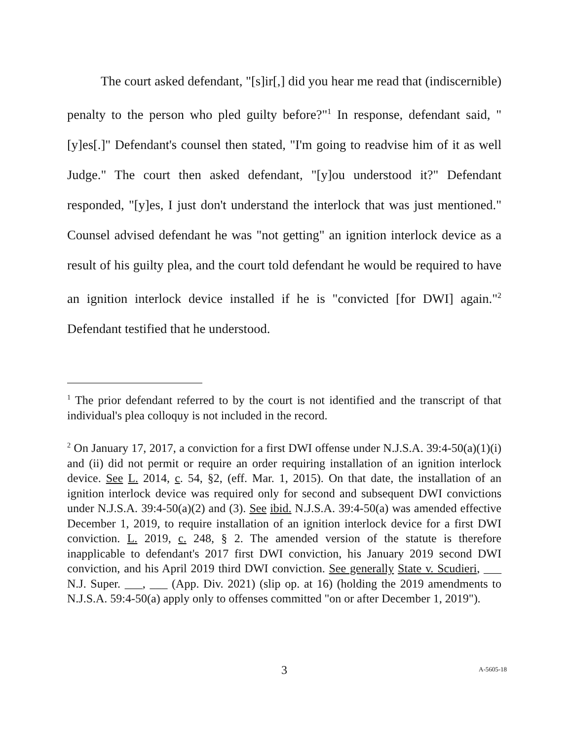The court asked defendant, "[s]ir[,] did you hear me read that (indiscernible) penalty to the person who pled guilty before?"<sup>1</sup> In response, defendant said, "[y]es[.]" Defendant's counsel then stated, "I'm going to readvise him of it as well Judge." The court then asked defendant, "[y]ou understood it?" Defendant responded, "[y]es, I just don't understand the interlock that was just mentioned." Counsel advised defendant he was "not getting" an ignition interlock device as a result of his guilty plea, and the court told defendant he would be required to have an ignition interlock device installed if he is "convicted [for DWI] again."<sup>2</sup> Defendant testified that he understood.
<sup>1</sup> The prior defendant referred to by the court is not identified and the transcript of that individual's plea colloquy is not included in the record.
<sup>2</sup> On January 17, 2017, a conviction for a first DWI offense under N.J.S.A. 39:4-50(a)(1)(i) and (ii) did not permit or require an order requiring installation of an ignition interlock device. See L. 2014, c. 54, §2, (eff. Mar. 1, 2015). On that date, the installation of an ignition interlock device was required only for second and subsequent DWI convictions under N.J.S.A. 39:4-50(a)(2) and (3). See ibid. N.J.S.A. 39:4-50(a) was amended effective December 1, 2019, to require installation of an ignition interlock device for a first DWI conviction. L. 2019, c. 248, § 2. The amended version of the statute is therefore inapplicable to defendant's 2017 first DWI conviction, his January 2019 second DWI conviction, and his April 2019 third DWI conviction. See generally State v. Scudieri, ___ N.J. Super. ___, ___ (App. Div. 2021) (slip op. at 16) (holding the 2019 amendments to N.J.S.A. 59:4-50(a) apply only to offenses committed "on or after December 1, 2019").
3 A-5605-18